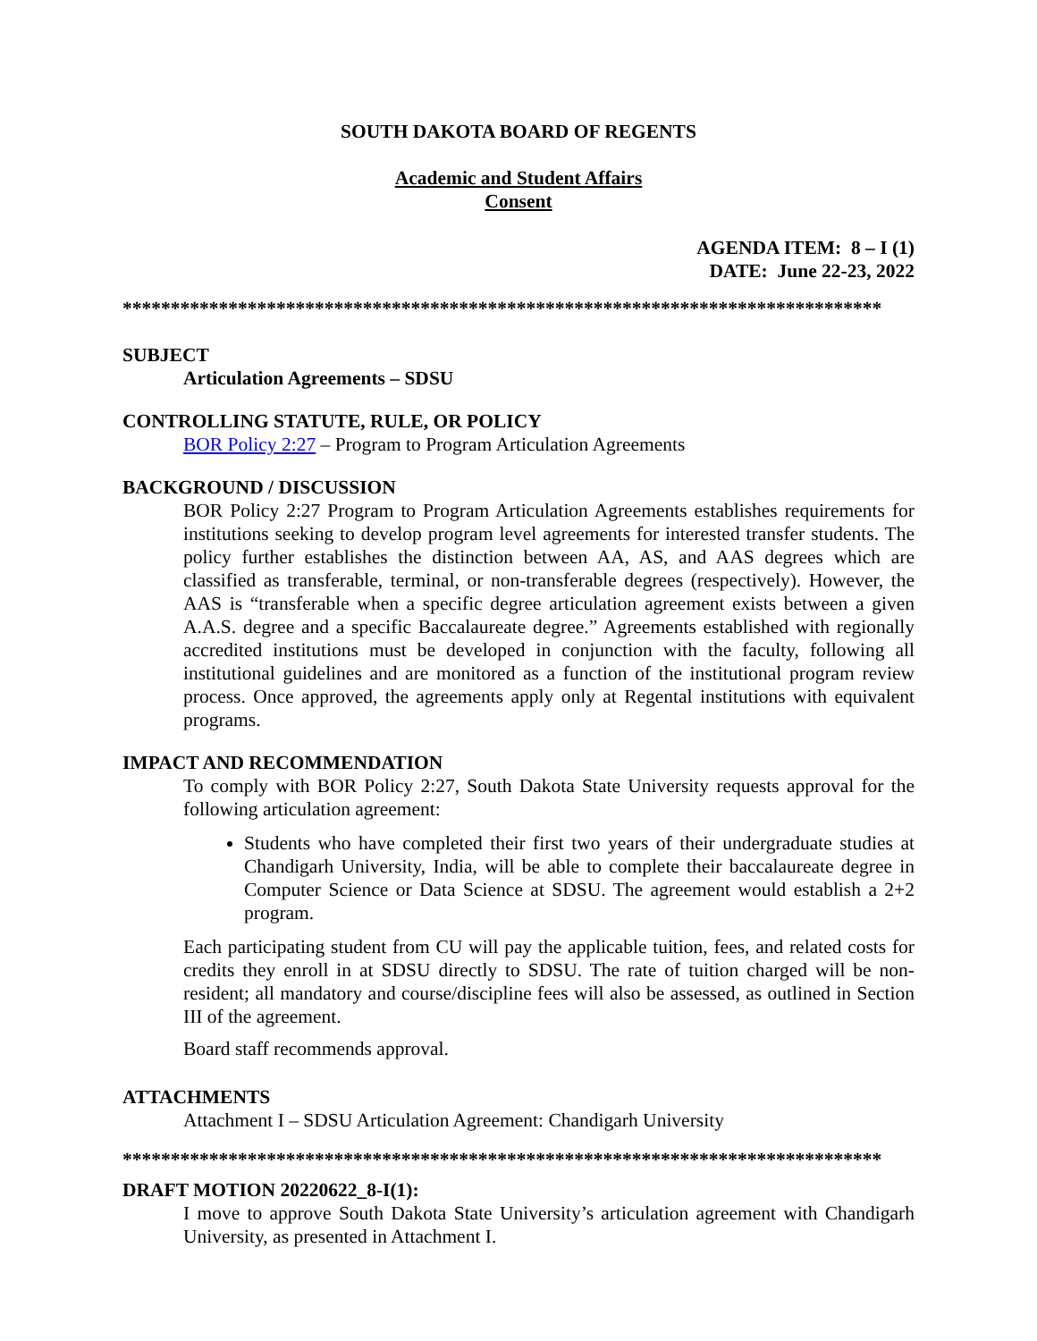SOUTH DAKOTA BOARD OF REGENTS
Academic and Student Affairs
Consent
AGENDA ITEM: 8 – I (1)
DATE: June 22-23, 2022
*******************************************************************************
SUBJECT
Articulation Agreements – SDSU
CONTROLLING STATUTE, RULE, OR POLICY
BOR Policy 2:27 – Program to Program Articulation Agreements
BACKGROUND / DISCUSSION
BOR Policy 2:27 Program to Program Articulation Agreements establishes requirements for institutions seeking to develop program level agreements for interested transfer students. The policy further establishes the distinction between AA, AS, and AAS degrees which are classified as transferable, terminal, or non-transferable degrees (respectively). However, the AAS is “transferable when a specific degree articulation agreement exists between a given A.A.S. degree and a specific Baccalaureate degree.” Agreements established with regionally accredited institutions must be developed in conjunction with the faculty, following all institutional guidelines and are monitored as a function of the institutional program review process. Once approved, the agreements apply only at Regental institutions with equivalent programs.
IMPACT AND RECOMMENDATION
To comply with BOR Policy 2:27, South Dakota State University requests approval for the following articulation agreement:
Students who have completed their first two years of their undergraduate studies at Chandigarh University, India, will be able to complete their baccalaureate degree in Computer Science or Data Science at SDSU. The agreement would establish a 2+2 program.
Each participating student from CU will pay the applicable tuition, fees, and related costs for credits they enroll in at SDSU directly to SDSU. The rate of tuition charged will be non-resident; all mandatory and course/discipline fees will also be assessed, as outlined in Section III of the agreement.
Board staff recommends approval.
ATTACHMENTS
Attachment I – SDSU Articulation Agreement: Chandigarh University
*******************************************************************************
DRAFT MOTION 20220622_8-I(1):
I move to approve South Dakota State University’s articulation agreement with Chandigarh University, as presented in Attachment I.